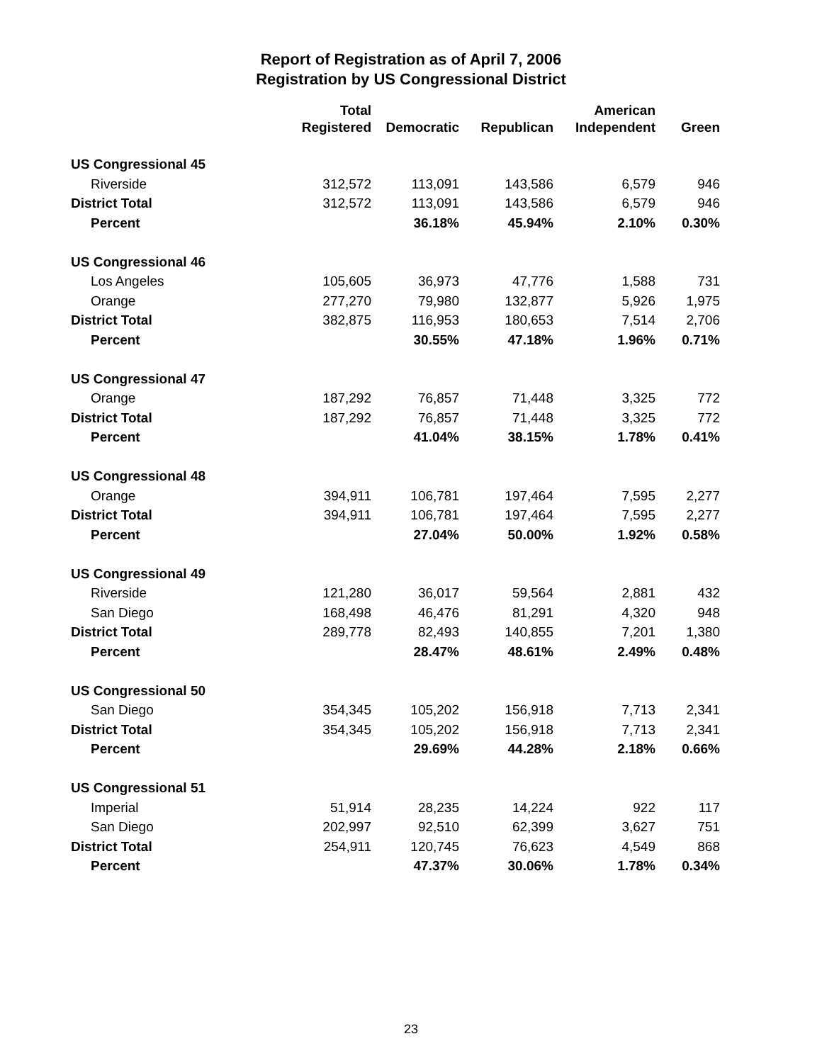Report of Registration as of April 7, 2006
Registration by US Congressional District
| | Total | | | American | |
| --- | --- | --- | --- | --- | --- |
| | Registered | Democratic | Republican | Independent | Green |
| US Congressional 45 | | | | | |
| Riverside | 312,572 | 113,091 | 143,586 | 6,579 | 946 |
| District Total | 312,572 | 113,091 | 143,586 | 6,579 | 946 |
| Percent | | 36.18% | 45.94% | 2.10% | 0.30% |
| US Congressional 46 | | | | | |
| Los Angeles | 105,605 | 36,973 | 47,776 | 1,588 | 731 |
| Orange | 277,270 | 79,980 | 132,877 | 5,926 | 1,975 |
| District Total | 382,875 | 116,953 | 180,653 | 7,514 | 2,706 |
| Percent | | 30.55% | 47.18% | 1.96% | 0.71% |
| US Congressional 47 | | | | | |
| Orange | 187,292 | 76,857 | 71,448 | 3,325 | 772 |
| District Total | 187,292 | 76,857 | 71,448 | 3,325 | 772 |
| Percent | | 41.04% | 38.15% | 1.78% | 0.41% |
| US Congressional 48 | | | | | |
| Orange | 394,911 | 106,781 | 197,464 | 7,595 | 2,277 |
| District Total | 394,911 | 106,781 | 197,464 | 7,595 | 2,277 |
| Percent | | 27.04% | 50.00% | 1.92% | 0.58% |
| US Congressional 49 | | | | | |
| Riverside | 121,280 | 36,017 | 59,564 | 2,881 | 432 |
| San Diego | 168,498 | 46,476 | 81,291 | 4,320 | 948 |
| District Total | 289,778 | 82,493 | 140,855 | 7,201 | 1,380 |
| Percent | | 28.47% | 48.61% | 2.49% | 0.48% |
| US Congressional 50 | | | | | |
| San Diego | 354,345 | 105,202 | 156,918 | 7,713 | 2,341 |
| District Total | 354,345 | 105,202 | 156,918 | 7,713 | 2,341 |
| Percent | | 29.69% | 44.28% | 2.18% | 0.66% |
| US Congressional 51 | | | | | |
| Imperial | 51,914 | 28,235 | 14,224 | 922 | 117 |
| San Diego | 202,997 | 92,510 | 62,399 | 3,627 | 751 |
| District Total | 254,911 | 120,745 | 76,623 | 4,549 | 868 |
| Percent | | 47.37% | 30.06% | 1.78% | 0.34% |
23